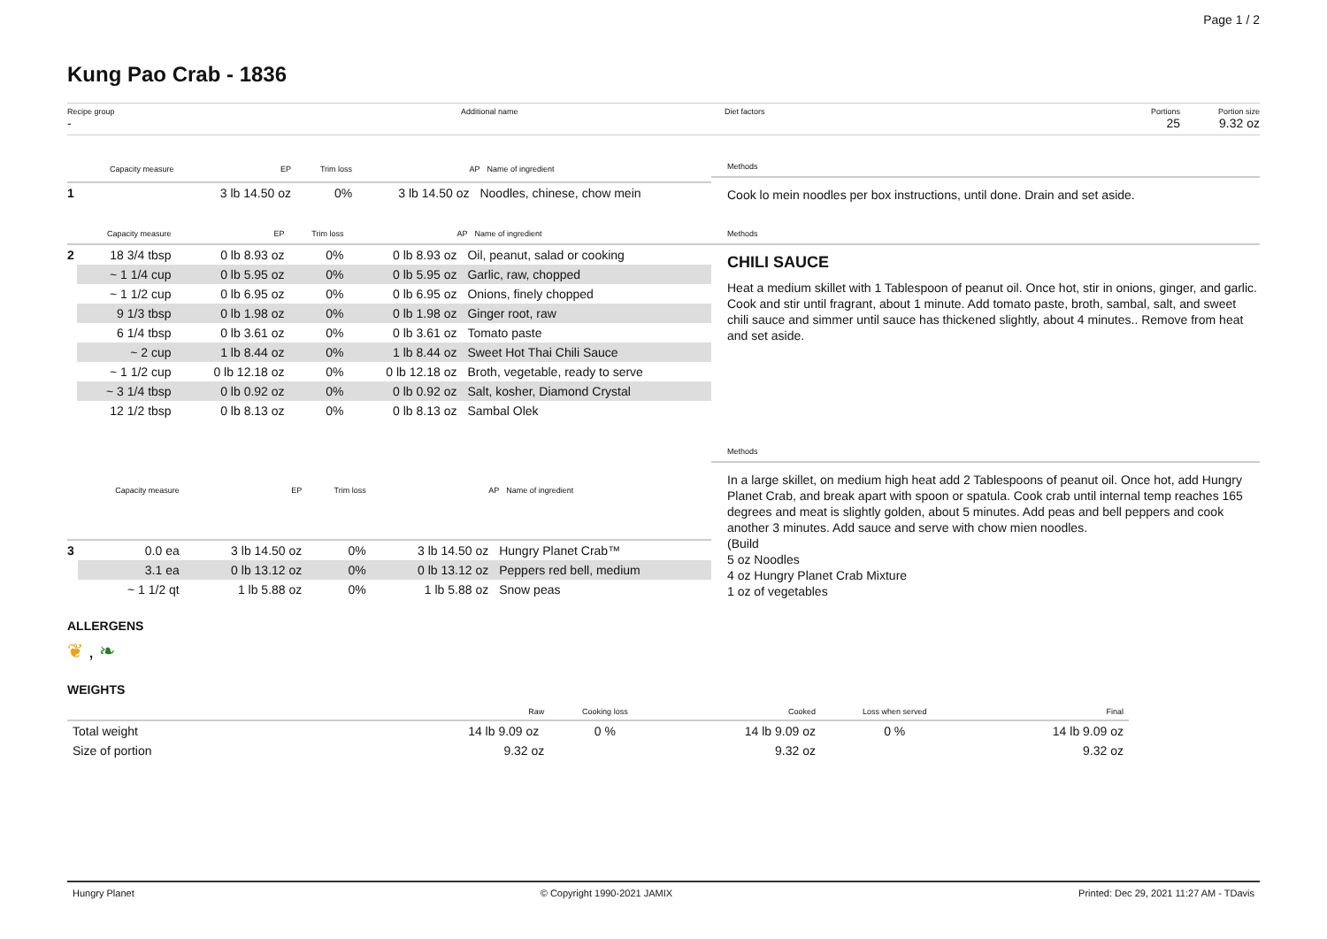Page 1 / 2
Kung Pao Crab - 1836
Recipe group
-
Additional name Diet factors Portions
25
Portion size
9.32 oz
| | Capacity measure | EP | Trim loss | AP | Name of ingredient |
| --- | --- | --- | --- | --- | --- |
| 1 | | 3 lb 14.50 oz | 0% | 3 lb 14.50 oz | Noodles, chinese, chow mein |
Methods
Cook lo mein noodles per box instructions, until done. Drain and set aside.
| | Capacity measure | EP | Trim loss | AP | Name of ingredient |
| --- | --- | --- | --- | --- | --- |
| 2 | 18 3/4 tbsp | 0 lb 8.93 oz | 0% | 0 lb 8.93 oz | Oil, peanut, salad or cooking |
| | ~ 1 1/4 cup | 0 lb 5.95 oz | 0% | 0 lb 5.95 oz | Garlic, raw, chopped |
| | ~ 1 1/2 cup | 0 lb 6.95 oz | 0% | 0 lb 6.95 oz | Onions, finely chopped |
| | 9 1/3 tbsp | 0 lb 1.98 oz | 0% | 0 lb 1.98 oz | Ginger root, raw |
| | 6 1/4 tbsp | 0 lb 3.61 oz | 0% | 0 lb 3.61 oz | Tomato paste |
| | ~ 2 cup | 1 lb 8.44 oz | 0% | 1 lb 8.44 oz | Sweet Hot Thai Chili Sauce |
| | ~ 1 1/2 cup | 0 lb 12.18 oz | 0% | 0 lb 12.18 oz | Broth, vegetable, ready to serve |
| | ~ 3 1/4 tbsp | 0 lb 0.92 oz | 0% | 0 lb 0.92 oz | Salt, kosher, Diamond Crystal |
| | 12 1/2 tbsp | 0 lb 8.13 oz | 0% | 0 lb 8.13 oz | Sambal Olek |
Methods
CHILI SAUCE
Heat a medium skillet with 1 Tablespoon of peanut oil. Once hot, stir in onions, ginger, and garlic. Cook and stir until fragrant, about 1 minute. Add tomato paste, broth, sambal, salt, and sweet chili sauce and simmer until sauce has thickened slightly, about 4 minutes.. Remove from heat and set aside.
| | Capacity measure | EP | Trim loss | AP | Name of ingredient |
| --- | --- | --- | --- | --- | --- |
| 3 | 0.0 ea | 3 lb 14.50 oz | 0% | 3 lb 14.50 oz | Hungry Planet Crab™ |
| | 3.1 ea | 0 lb 13.12 oz | 0% | 0 lb 13.12 oz | Peppers red bell, medium |
| | ~ 1 1/2 qt | 1 lb 5.88 oz | 0% | 1 lb 5.88 oz | Snow peas |
Methods
In a large skillet, on medium high heat add 2 Tablespoons of peanut oil. Once hot, add Hungry Planet Crab, and break apart with spoon or spatula. Cook crab until internal temp reaches 165 degrees and meat is slightly golden, about 5 minutes. Add peas and bell peppers and cook another 3 minutes. Add sauce and serve with chow mien noodles.
(Build
5 oz Noodles
4 oz Hungry Planet Crab Mixture
1 oz of vegetables
ALLERGENS
❦ , ❧
WEIGHTS
| | Raw | Cooking loss | Cooked | Loss when served | Final |
| --- | --- | --- | --- | --- | --- |
| Total weight | 14 lb 9.09 oz | 0 % | 14 lb 9.09 oz | 0 % | 14 lb 9.09 oz |
| Size of portion | 9.32 oz | | 9.32 oz | | 9.32 oz |
Hungry Planet © Copyright 1990-2021 JAMIX Printed: Dec 29, 2021 11:27 AM - TDavis